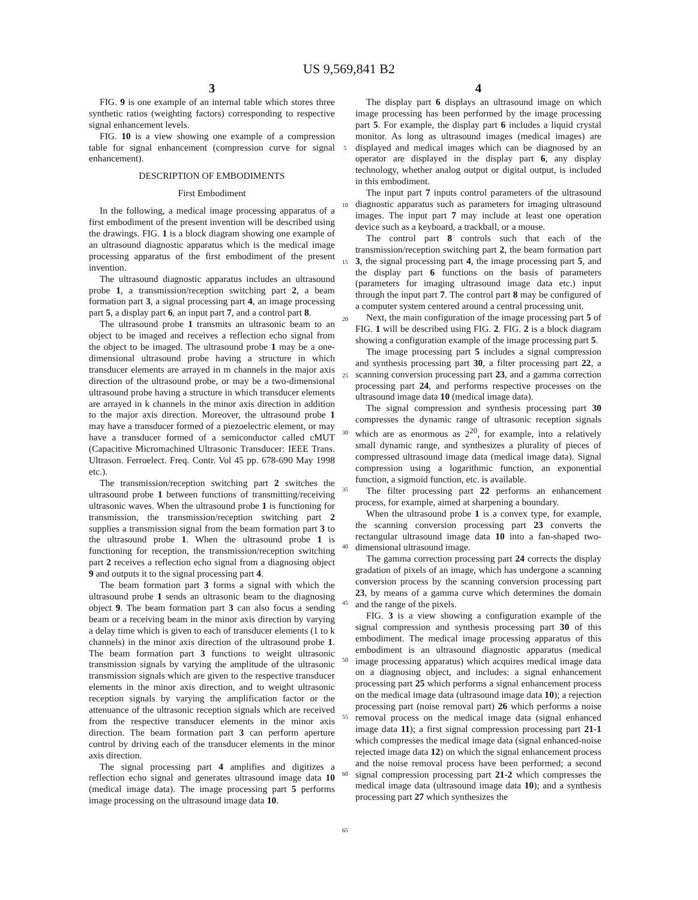US 9,569,841 B2
3
FIG. 9 is one example of an internal table which stores three synthetic ratios (weighting factors) corresponding to respective signal enhancement levels.
FIG. 10 is a view showing one example of a compression table for signal enhancement (compression curve for signal enhancement).
DESCRIPTION OF EMBODIMENTS
First Embodiment
In the following, a medical image processing apparatus of a first embodiment of the present invention will be described using the drawings. FIG. 1 is a block diagram showing one example of an ultrasound diagnostic apparatus which is the medical image processing apparatus of the first embodiment of the present invention.
The ultrasound diagnostic apparatus includes an ultrasound probe 1, a transmission/reception switching part 2, a beam formation part 3, a signal processing part 4, an image processing part 5, a display part 6, an input part 7, and a control part 8.
The ultrasound probe 1 transmits an ultrasonic beam to an object to be imaged and receives a reflection echo signal from the object to be imaged. The ultrasound probe 1 may be a one-dimensional ultrasound probe having a structure in which transducer elements are arrayed in m channels in the major axis direction of the ultrasound probe, or may be a two-dimensional ultrasound probe having a structure in which transducer elements are arrayed in k channels in the minor axis direction in addition to the major axis direction. Moreover, the ultrasound probe 1 may have a transducer formed of a piezoelectric element, or may have a transducer formed of a semiconductor called cMUT (Capacitive Micromachined Ultrasonic Transducer: IEEE Trans. Ultrason. Ferroelect. Freq. Contr. Vol 45 pp. 678-690 May 1998 etc.).
The transmission/reception switching part 2 switches the ultrasound probe 1 between functions of transmitting/receiving ultrasonic waves. When the ultrasound probe 1 is functioning for transmission, the transmission/reception switching part 2 supplies a transmission signal from the beam formation part 3 to the ultrasound probe 1. When the ultrasound probe 1 is functioning for reception, the transmission/reception switching part 2 receives a reflection echo signal from a diagnosing object 9 and outputs it to the signal processing part 4.
The beam formation part 3 forms a signal with which the ultrasound probe 1 sends an ultrasonic beam to the diagnosing object 9. The beam formation part 3 can also focus a sending beam or a receiving beam in the minor axis direction by varying a delay time which is given to each of transducer elements (1 to k channels) in the minor axis direction of the ultrasound probe 1. The beam formation part 3 functions to weight ultrasonic transmission signals by varying the amplitude of the ultrasonic transmission signals which are given to the respective transducer elements in the minor axis direction, and to weight ultrasonic reception signals by varying the amplification factor or the attenuance of the ultrasonic reception signals which are received from the respective transducer elements in the minor axis direction. The beam formation part 3 can perform aperture control by driving each of the transducer elements in the minor axis direction.
The signal processing part 4 amplifies and digitizes a reflection echo signal and generates ultrasound image data 10 (medical image data). The image processing part 5 performs image processing on the ultrasound image data 10.
5
10
15
20
25
30
35
40
45
50
55
60
65
4
The display part 6 displays an ultrasound image on which image processing has been performed by the image processing part 5. For example, the display part 6 includes a liquid crystal monitor. As long as ultrasound images (medical images) are displayed and medical images which can be diagnosed by an operator are displayed in the display part 6, any display technology, whether analog output or digital output, is included in this embodiment.
The input part 7 inputs control parameters of the ultrasound diagnostic apparatus such as parameters for imaging ultrasound images. The input part 7 may include at least one operation device such as a keyboard, a trackball, or a mouse.
The control part 8 controls such that each of the transmission/reception switching part 2, the beam formation part 3, the signal processing part 4, the image processing part 5, and the display part 6 functions on the basis of parameters (parameters for imaging ultrasound image data etc.) input through the input part 7. The control part 8 may be configured of a computer system centered around a central processing unit.
Next, the main configuration of the image processing part 5 of FIG. 1 will be described using FIG. 2. FIG. 2 is a block diagram showing a configuration example of the image processing part 5.
The image processing part 5 includes a signal compression and synthesis processing part 30, a filter processing part 22, a scanning conversion processing part 23, and a gamma correction processing part 24, and performs respective processes on the ultrasound image data 10 (medical image data).
The signal compression and synthesis processing part 30 compresses the dynamic range of ultrasonic reception signals which are as enormous as 2<sup>20</sup>, for example, into a relatively small dynamic range, and synthesizes a plurality of pieces of compressed ultrasound image data (medical image data). Signal compression using a logarithmic function, an exponential function, a sigmoid function, etc. is available.
The filter processing part 22 performs an enhancement process, for example, aimed at sharpening a boundary.
When the ultrasound probe 1 is a convex type, for example, the scanning conversion processing part 23 converts the rectangular ultrasound image data 10 into a fan-shaped two-dimensional ultrasound image.
The gamma correction processing part 24 corrects the display gradation of pixels of an image, which has undergone a scanning conversion process by the scanning conversion processing part 23, by means of a gamma curve which determines the domain and the range of the pixels.
FIG. 3 is a view showing a configuration example of the signal compression and synthesis processing part 30 of this embodiment. The medical image processing apparatus of this embodiment is an ultrasound diagnostic apparatus (medical image processing apparatus) which acquires medical image data on a diagnosing object, and includes: a signal enhancement processing part 25 which performs a signal enhancement process on the medical image data (ultrasound image data 10); a rejection processing part (noise removal part) 26 which performs a noise removal process on the medical image data (signal enhanced image data 11); a first signal compression processing part 21-1 which compresses the medical image data (signal enhanced-noise rejected image data 12) on which the signal enhancement process and the noise removal process have been performed; a second signal compression processing part 21-2 which compresses the medical image data (ultrasound image data 10); and a synthesis processing part 27 which synthesizes the